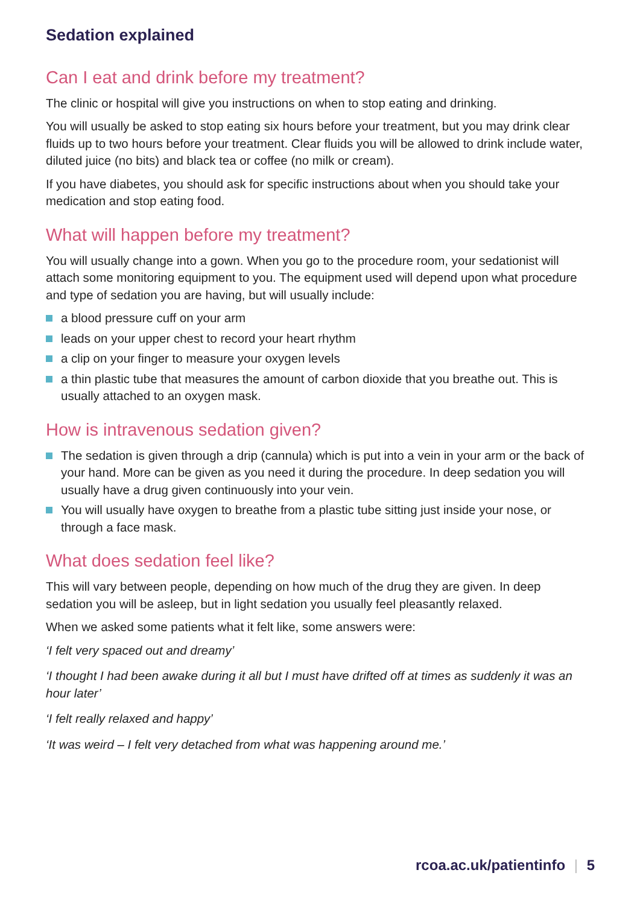Sedation explained
Can I eat and drink before my treatment?
The clinic or hospital will give you instructions on when to stop eating and drinking.
You will usually be asked to stop eating six hours before your treatment, but you may drink clear fluids up to two hours before your treatment. Clear fluids you will be allowed to drink include water, diluted juice (no bits) and black tea or coffee (no milk or cream).
If you have diabetes, you should ask for specific instructions about when you should take your medication and stop eating food.
What will happen before my treatment?
You will usually change into a gown. When you go to the procedure room, your sedationist will attach some monitoring equipment to you. The equipment used will depend upon what procedure and type of sedation you are having, but will usually include:
a blood pressure cuff on your arm
leads on your upper chest to record your heart rhythm
a clip on your finger to measure your oxygen levels
a thin plastic tube that measures the amount of carbon dioxide that you breathe out. This is usually attached to an oxygen mask.
How is intravenous sedation given?
The sedation is given through a drip (cannula) which is put into a vein in your arm or the back of your hand. More can be given as you need it during the procedure. In deep sedation you will usually have a drug given continuously into your vein.
You will usually have oxygen to breathe from a plastic tube sitting just inside your nose, or through a face mask.
What does sedation feel like?
This will vary between people, depending on how much of the drug they are given. In deep sedation you will be asleep, but in light sedation you usually feel pleasantly relaxed.
When we asked some patients what it felt like, some answers were:
‘I felt very spaced out and dreamy’
‘I thought I had been awake during it all but I must have drifted off at times as suddenly it was an hour later’
‘I felt really relaxed and happy’
‘It was weird – I felt very detached from what was happening around me.’
rcoa.ac.uk/patientinfo | 5